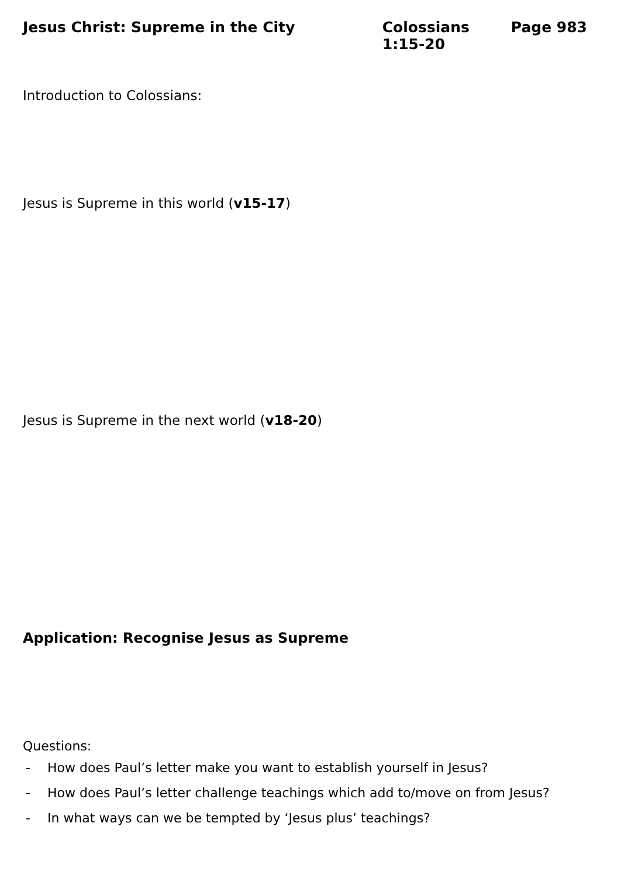Jesus Christ: Supreme in the City
Colossians 1:15-20
Page 983
Introduction to Colossians:
Jesus is Supreme in this world (v15-17)
Jesus is Supreme in the next world (v18-20)
Application: Recognise Jesus as Supreme
Questions:
- How does Paul’s letter make you want to establish yourself in Jesus?
- How does Paul’s letter challenge teachings which add to/move on from Jesus?
- In what ways can we be tempted by ‘Jesus plus’ teachings?